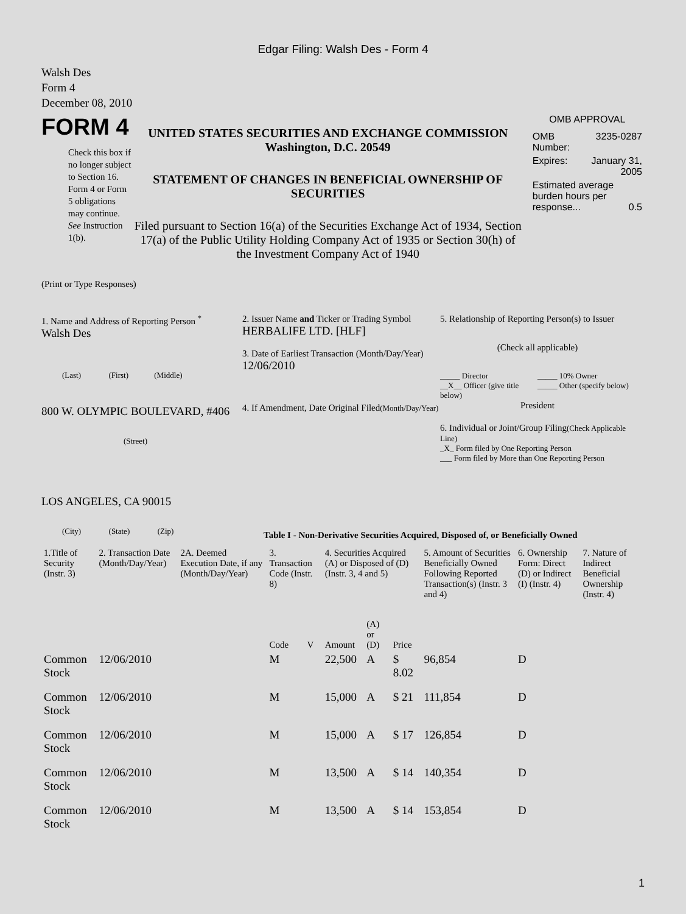Edgar Filing: Walsh Des - Form 4
Walsh Des
Form 4
December 08, 2010
FORM 4
Check this box if no longer subject to Section 16. Form 4 or Form 5 obligations may continue. See Instruction 1(b).
UNITED STATES SECURITIES AND EXCHANGE COMMISSION
Washington, D.C. 20549
STATEMENT OF CHANGES IN BENEFICIAL OWNERSHIP OF SECURITIES
Filed pursuant to Section 16(a) of the Securities Exchange Act of 1934, Section 17(a) of the Public Utility Holding Company Act of 1935 or Section 30(h) of the Investment Company Act of 1940
OMB APPROVAL
| OMB Number: | 3235-0287 |
| Expires: | January 31, 2005 |
| Estimated average burden hours per response... 0.5 | |
(Print or Type Responses)
1. Name and Address of Reporting Person <sup>*</sup>
Walsh Des
(Last) (First) (Middle)
800 W. OLYMPIC BOULEVARD, #406
(Street)
LOS ANGELES, CA 90015
(City) (State) (Zip)
2. Issuer Name and Ticker or Trading Symbol
HERBALIFE LTD. [HLF]
3. Date of Earliest Transaction (Month/Day/Year)
12/06/2010
4. If Amendment, Date Original Filed(Month/Day/Year)
5. Relationship of Reporting Person(s) to Issuer
(Check all applicable)
_____ Director
__X__ Officer (give title below)
_____ 10% Owner
_____ Other (specify below)
President
6. Individual or Joint/Group Filing(Check Applicable Line)
_X_ Form filed by One Reporting Person
___ Form filed by More than One Reporting Person
Table I - Non-Derivative Securities Acquired, Disposed of, or Beneficially Owned
| 1.Title of Security (Instr. 3) | 2. Transaction Date (Month/Day/Year) | 2A. Deemed Execution Date, if any (Month/Day/Year) | 3. Transaction Code (Instr. 8) | | 4. Securities Acquired (A) or Disposed of (D) (Instr. 3, 4 and 5) | | | 5. Amount of Securities Beneficially Owned Following Reported Transaction(s) (Instr. 3 and 4) | 6. Ownership Form: Direct (D) or Indirect (I) (Instr. 4) | 7. Nature of Indirect Beneficial Ownership (Instr. 4) |
| --- | --- | --- | --- | --- | --- | --- | --- | --- | --- | --- |
| | | | Code | V | Amount | (A) or (D) | Price | | | |
| Common Stock | 12/06/2010 | | M | | 22,500 | A | $ 8.02 | 96,854 | D | |
| Common Stock | 12/06/2010 | | M | | 15,000 | A | $ 21 | 111,854 | D | |
| Common Stock | 12/06/2010 | | M | | 15,000 | A | $ 17 | 126,854 | D | |
| Common Stock | 12/06/2010 | | M | | 13,500 | A | $ 14 | 140,354 | D | |
| Common Stock | 12/06/2010 | | M | | 13,500 | A | $ 14 | 153,854 | D | |
1